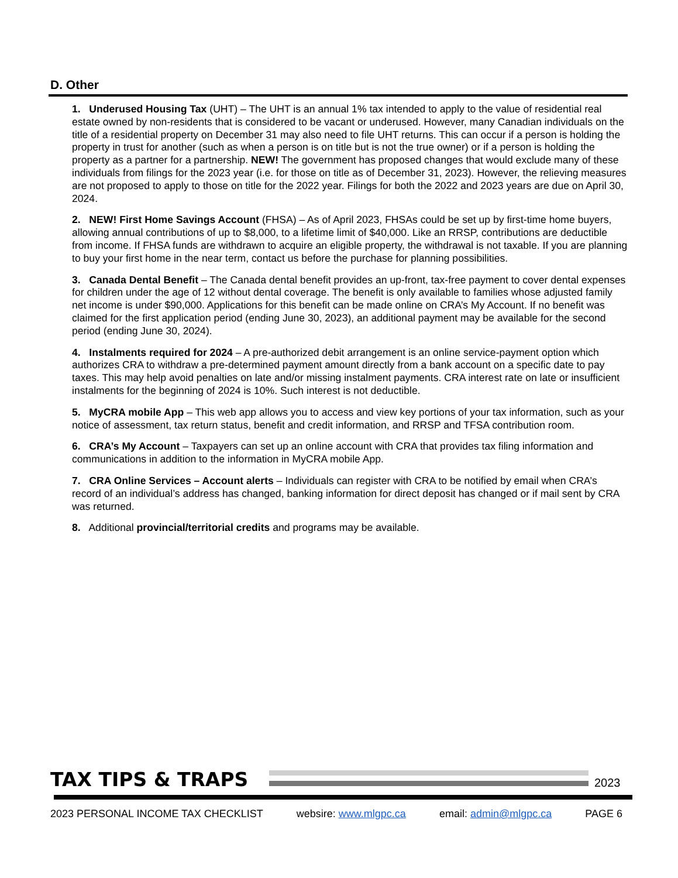D. Other
1. Underused Housing Tax (UHT) – The UHT is an annual 1% tax intended to apply to the value of residential real estate owned by non-residents that is considered to be vacant or underused. However, many Canadian individuals on the title of a residential property on December 31 may also need to file UHT returns. This can occur if a person is holding the property in trust for another (such as when a person is on title but is not the true owner) or if a person is holding the property as a partner for a partnership. NEW! The government has proposed changes that would exclude many of these individuals from filings for the 2023 year (i.e. for those on title as of December 31, 2023). However, the relieving measures are not proposed to apply to those on title for the 2022 year. Filings for both the 2022 and 2023 years are due on April 30, 2024.
2. NEW! First Home Savings Account (FHSA) – As of April 2023, FHSAs could be set up by first-time home buyers, allowing annual contributions of up to $8,000, to a lifetime limit of $40,000. Like an RRSP, contributions are deductible from income. If FHSA funds are withdrawn to acquire an eligible property, the withdrawal is not taxable. If you are planning to buy your first home in the near term, contact us before the purchase for planning possibilities.
3. Canada Dental Benefit – The Canada dental benefit provides an up-front, tax-free payment to cover dental expenses for children under the age of 12 without dental coverage. The benefit is only available to families whose adjusted family net income is under $90,000. Applications for this benefit can be made online on CRA’s My Account. If no benefit was claimed for the first application period (ending June 30, 2023), an additional payment may be available for the second period (ending June 30, 2024).
4. Instalments required for 2024 – A pre-authorized debit arrangement is an online service-payment option which authorizes CRA to withdraw a pre-determined payment amount directly from a bank account on a specific date to pay taxes. This may help avoid penalties on late and/or missing instalment payments. CRA interest rate on late or insufficient instalments for the beginning of 2024 is 10%. Such interest is not deductible.
5. MyCRA mobile App – This web app allows you to access and view key portions of your tax information, such as your notice of assessment, tax return status, benefit and credit information, and RRSP and TFSA contribution room.
6. CRA’s My Account – Taxpayers can set up an online account with CRA that provides tax filing information and communications in addition to the information in MyCRA mobile App.
7. CRA Online Services – Account alerts – Individuals can register with CRA to be notified by email when CRA’s record of an individual’s address has changed, banking information for direct deposit has changed or if mail sent by CRA was returned.
8. Additional provincial/territorial credits and programs may be available.
TAX TIPS & TRAPS
2023
2023 PERSONAL INCOME TAX CHECKLIST websire: www.mlgpc.ca email: admin@mlgpc.ca PAGE 6